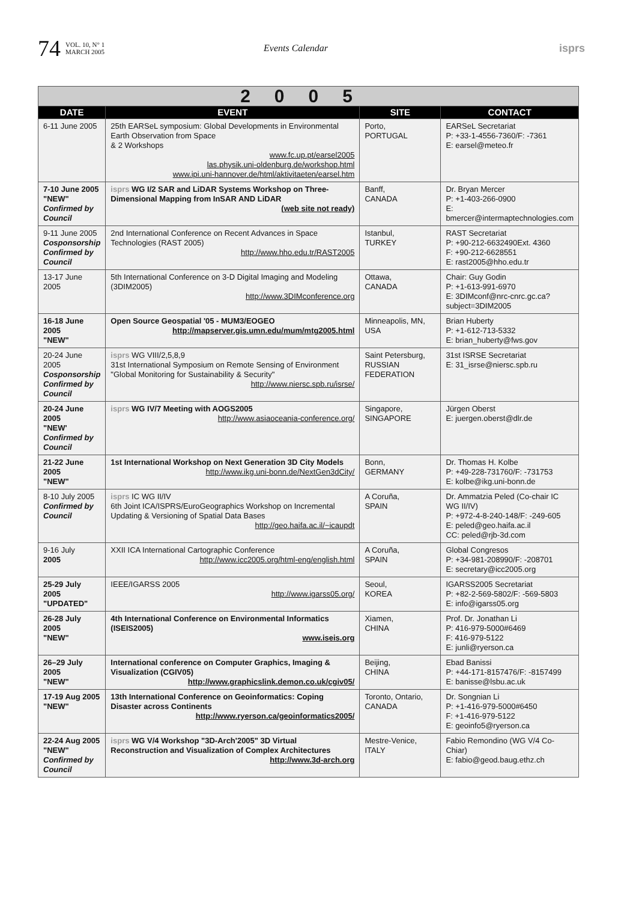74 VOL. 10, N° 1
MARCH 2005 Events Calendar isprs
| 2005 | | | |
| DATE | EVENT | SITE | CONTACT |
| 6-11 June 2005 | 25th EARSeL symposium: Global Developments in Environmental Earth Observation from Space & 2 Workshops www.fc.up.pt/earsel2005 las.physik.uni-oldenburg.de/workshop.html www.ipi.uni-hannover.de/html/aktivitaeten/earsel.htm | Porto, PORTUGAL | EARSeL Secretariat P: +33-1-4556-7360/F: -7361 E: earsel@meteo.fr |
| 7-10 June 2005 "NEW" Confirmed by Council | isprs WG I/2 SAR and LiDAR Systems Workshop on Three-Dimensional Mapping from InSAR AND LiDAR (web site not ready) | Banff, CANADA | Dr. Bryan Mercer P: +1-403-266-0900 E: bmercer@intermaptechnologies.com |
| 9-11 June 2005 Cosponsorship Confirmed by Council | 2nd International Conference on Recent Advances in Space Technologies (RAST 2005) http://www.hho.edu.tr/RAST2005 | Istanbul, TURKEY | RAST Secretariat P: +90-212-6632490Ext. 4360 F: +90-212-6628551 E: rast2005@hho.edu.tr |
| 13-17 June 2005 | 5th International Conference on 3-D Digital Imaging and Modeling (3DIM2005) http://www.3DIMconference.org | Ottawa, CANADA | Chair: Guy Godin P: +1-613-991-6970 E: 3DIMconf@nrc-cnrc.gc.ca?subject=3DIM2005 |
| 16-18 June 2005 "NEW" | Open Source Geospatial '05 - MUM3/EOGEO http://mapserver.gis.umn.edu/mum/mtg2005.html | Minneapolis, MN, USA | Brian Huberty P: +1-612-713-5332 E: brian_huberty@fws.gov |
| 20-24 June 2005 Cosponsorship Confirmed by Council | isprs WG VIII/2,5,8,9 31st International Symposium on Remote Sensing of Environment "Global Monitoring for Sustainability & Security" http://www.niersc.spb.ru/isrse/ | Saint Petersburg, RUSSIAN FEDERATION | 31st ISRSE Secretariat E: 31_isrse@niersc.spb.ru |
| 20-24 June 2005 "NEW' Confirmed by Council | isprs WG IV/7 Meeting with AOGS2005 http://www.asiaoceania-conference.org/ | Singapore, SINGAPORE | Jürgen Oberst E: juergen.oberst@dlr.de |
| 21-22 June 2005 "NEW" | 1st International Workshop on Next Generation 3D City Models http://www.ikg.uni-bonn.de/NextGen3dCity/ | Bonn, GERMANY | Dr. Thomas H. Kolbe P: +49-228-731760/F: -731753 E: kolbe@ikg.uni-bonn.de |
| 8-10 July 2005 Confirmed by Council | isprs IC WG II/IV 6th Joint ICA/ISPRS/EuroGeographics Workshop on Incremental Updating & Versioning of Spatial Data Bases http://geo.haifa.ac.il/~icaupdt | A Coruña, SPAIN | Dr. Ammatzia Peled (Co-chair IC WG II/IV) P: +972-4-8-240-148/F: -249-605 E: peled@geo.haifa.ac.il CC: peled@rjb-3d.com |
| 9-16 July 2005 | XXII ICA International Cartographic Conference http://www.icc2005.org/html-eng/english.html | A Coruña, SPAIN | Global Congresos P: +34-981-208990/F: -208701 E: secretary@icc2005.org |
| 25-29 July 2005 "UPDATED" | IEEE/IGARSS 2005 http://www.igarss05.org/ | Seoul, KOREA | IGARSS2005 Secretariat P: +82-2-569-5802/F: -569-5803 E: info@igarss05.org |
| 26-28 July 2005 "NEW" | 4th International Conference on Environmental Informatics (ISEIS2005) www.iseis.org | Xiamen, CHINA | Prof. Dr. Jonathan Li P: 416-979-5000#6469 F: 416-979-5122 E: junli@ryerson.ca |
| 26–29 July 2005 "NEW" | International conference on Computer Graphics, Imaging & Visualization (CGIV05) http://www.graphicslink.demon.co.uk/cgiv05/ | Beijing, CHINA | Ebad Banissi P: +44-171-8157476/F: -8157499 E: banisse@lsbu.ac.uk |
| 17-19 Aug 2005 "NEW" | 13th International Conference on Geoinformatics: Coping Disaster across Continents http://www.ryerson.ca/geoinformatics2005/ | Toronto, Ontario, CANADA | Dr. Songnian Li P: +1-416-979-5000#6450 F: +1-416-979-5122 E: geoinfo5@ryerson.ca |
| 22-24 Aug 2005 "NEW" Confirmed by Council | isprs WG V/4 Workshop "3D-Arch'2005" 3D Virtual Reconstruction and Visualization of Complex Architectures http://www.3d-arch.org | Mestre-Venice, ITALY | Fabio Remondino (WG V/4 Co-Chiar) E: fabio@geod.baug.ethz.ch |